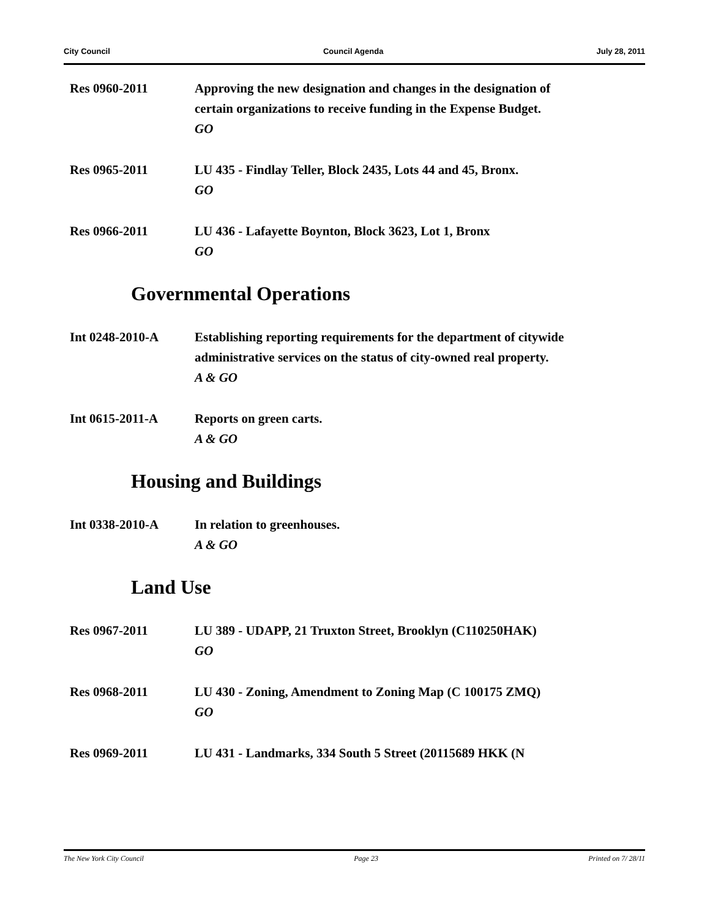City Council Council Agenda July 28, 2011
Res 0960-2011 Approving the new designation and changes in the designation of certain organizations to receive funding in the Expense Budget.
GO
Res 0965-2011 LU 435 - Findlay Teller, Block 2435, Lots 44 and 45, Bronx.
GO
Res 0966-2011 LU 436 - Lafayette Boynton, Block 3623, Lot 1, Bronx
GO
Governmental Operations
Int 0248-2010-A Establishing reporting requirements for the department of citywide administrative services on the status of city-owned real property.
A & GO
Int 0615-2011-A Reports on green carts.
A & GO
Housing and Buildings
Int 0338-2010-A In relation to greenhouses.
A & GO
Land Use
Res 0967-2011 LU 389 - UDAPP, 21 Truxton Street, Brooklyn (C110250HAK)
GO
Res 0968-2011 LU 430 - Zoning, Amendment to Zoning Map (C 100175 ZMQ)
GO
Res 0969-2011 LU 431 - Landmarks, 334 South 5 Street (20115689 HKK (N
The New York City Council Page 23 Printed on 7/ 28/11